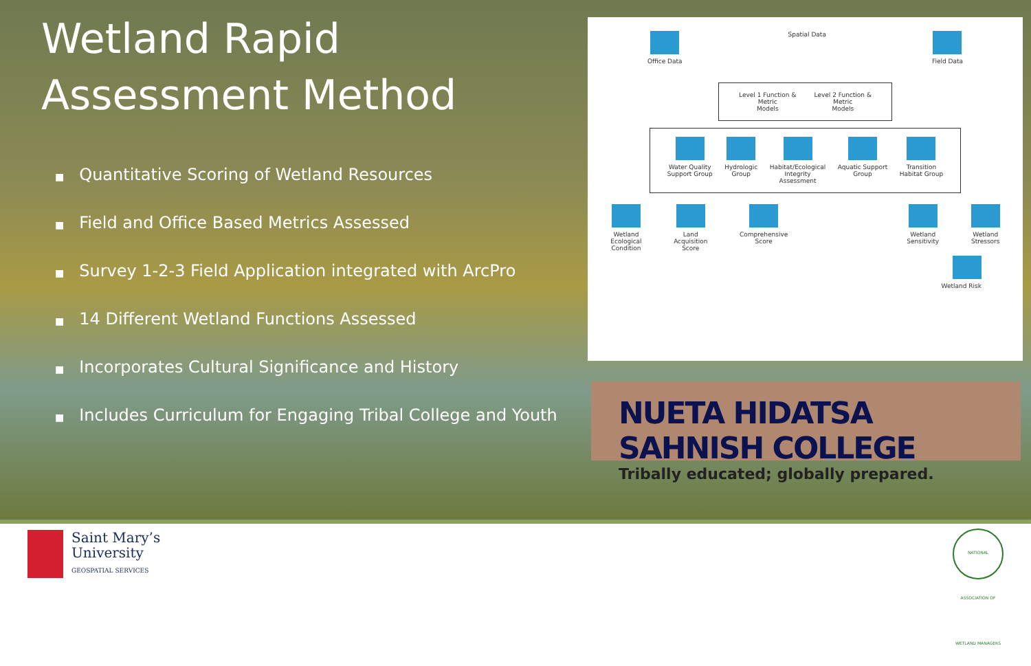Wetland Rapid
Assessment Method
■ Quantitative Scoring of Wetland Resources
■ Field and Office Based Metrics Assessed
■ Survey 1-2-3 Field Application integrated with ArcPro
■ 14 Different Wetland Functions Assessed
■ Incorporates Cultural Significance and History
■ Includes Curriculum for Engaging Tribal College and Youth
Office Data Spatial Data
Field Data
Level 1 Function & Metric
Models
Level 2 Function & Metric
Models
Water Quality
Support Group
Hydrologic
Group
Habitat/Ecological
Integrity
Assessment
Aquatic Support
Group
Transition
Habitat Group
Wetland
Ecological
Condition
Land
Acquisition
Score
Comprehensive
Score
Wetland
Sensitivity
Wetland
Stressors
Wetland Risk
NUETA HIDATSA SAHNISH COLLEGE
Tribally educated; globally prepared.
Saint Mary’s
University
GEOSPATIAL SERVICES
NATIONAL ASSOCIATION OF WETLAND MANAGERS